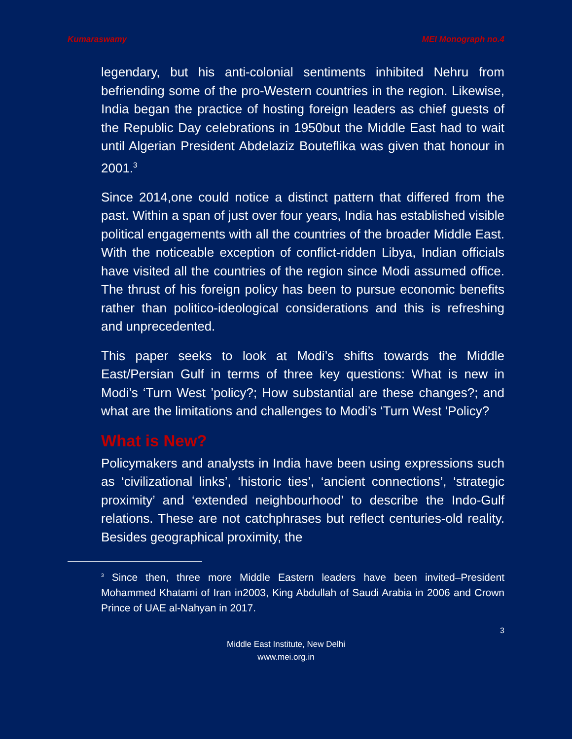Kumaraswamy MEI Monograph no.4
legendary, but his anti-colonial sentiments inhibited Nehru from befriending some of the pro-Western countries in the region. Likewise, India began the practice of hosting foreign leaders as chief guests of the Republic Day celebrations in 1950but the Middle East had to wait until Algerian President Abdelaziz Bouteflika was given that honour in 2001.<sup>3</sup>
Since 2014,one could notice a distinct pattern that differed from the past. Within a span of just over four years, India has established visible political engagements with all the countries of the broader Middle East. With the noticeable exception of conflict-ridden Libya, Indian officials have visited all the countries of the region since Modi assumed office. The thrust of his foreign policy has been to pursue economic benefits rather than politico-ideological considerations and this is refreshing and unprecedented.
This paper seeks to look at Modi’s shifts towards the Middle East/Persian Gulf in terms of three key questions: What is new in Modi’s ‘Turn West ’policy?; How substantial are these changes?; and what are the limitations and challenges to Modi’s ‘Turn West ’Policy?
What is New?
Policymakers and analysts in India have been using expressions such as ‘civilizational links’, ‘historic ties’, ‘ancient connections’, ‘strategic proximity’ and ‘extended neighbourhood’ to describe the Indo-Gulf relations. These are not catchphrases but reflect centuries-old reality. Besides geographical proximity, the
<sup>3</sup> Since then, three more Middle Eastern leaders have been invited–President Mohammed Khatami of Iran in2003, King Abdullah of Saudi Arabia in 2006 and Crown Prince of UAE al-Nahyan in 2017.
3
Middle East Institute, New Delhi
www.mei.org.in